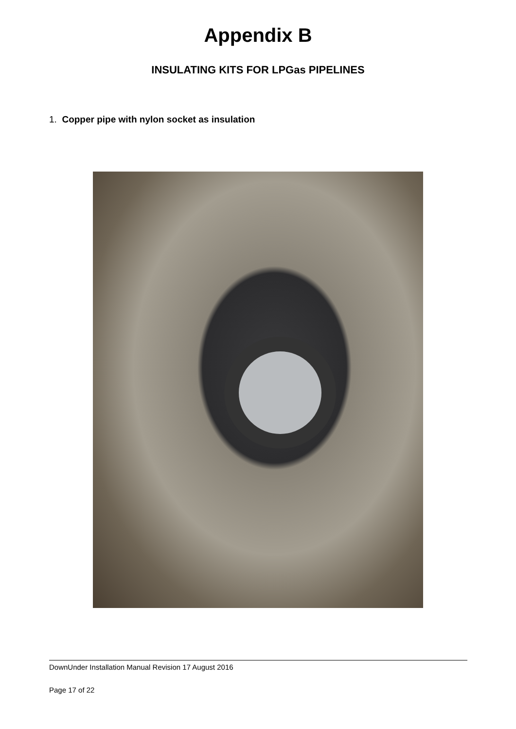Appendix B
INSULATING KITS FOR LPGas PIPELINES
1. Copper pipe with nylon socket as insulation
DownUnder Installation Manual Revision 17 August 2016
Page 17 of 22